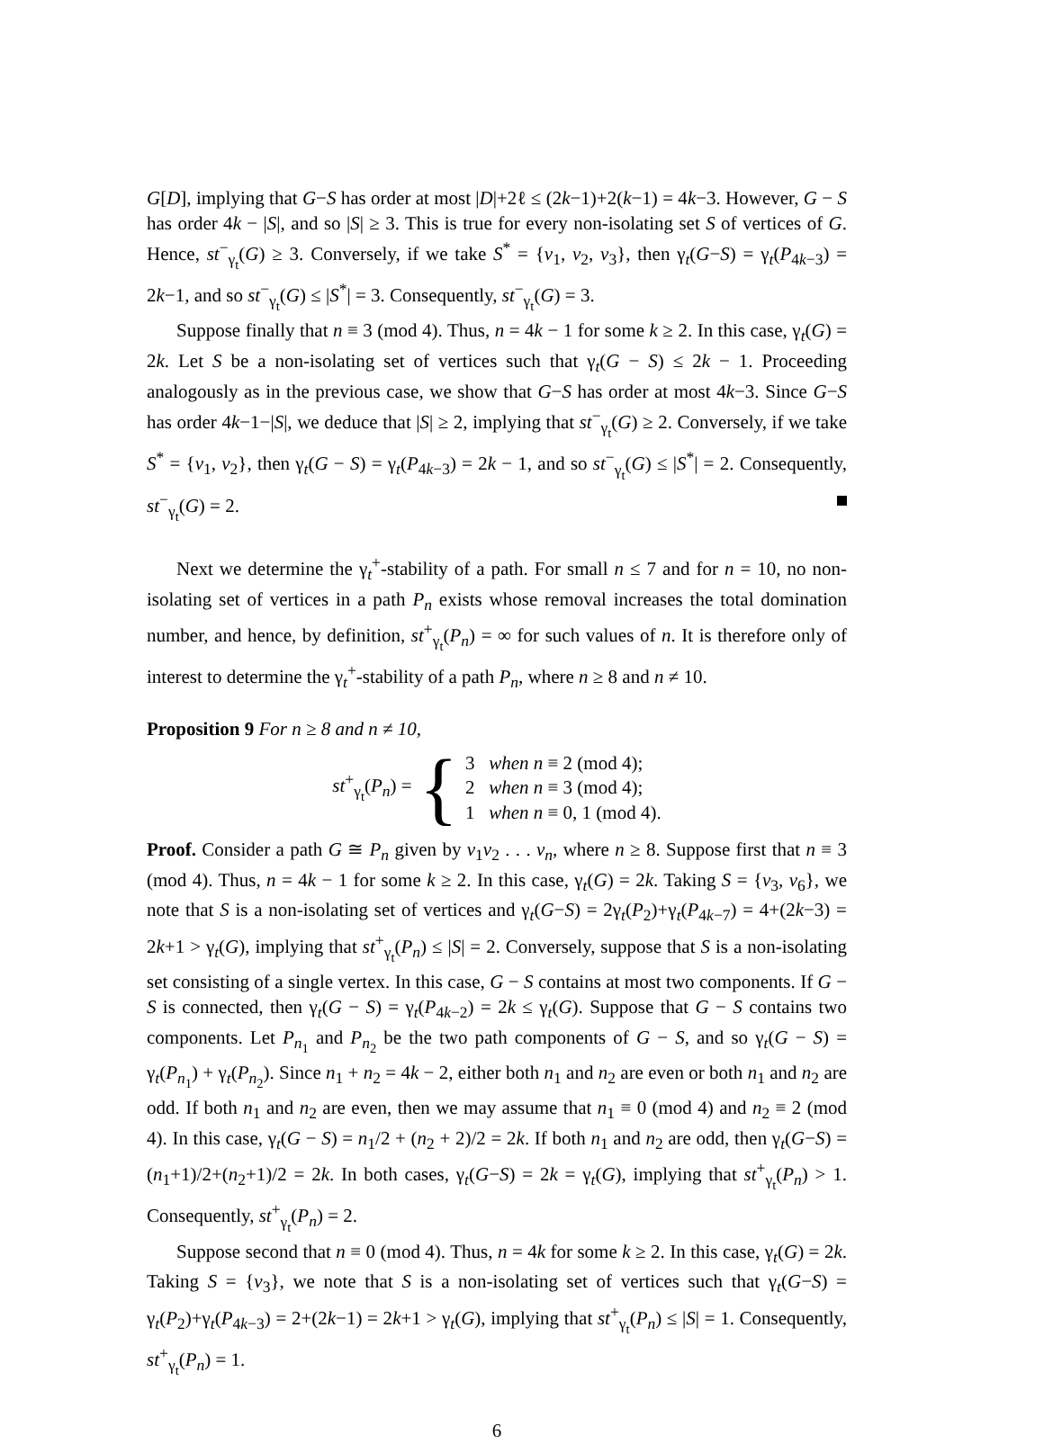G[D], implying that G−S has order at most |D|+2ℓ ≤ (2k−1)+2(k−1) = 4k−3. However, G − S has order 4k − |S|, and so |S| ≥ 3. This is true for every non-isolating set S of vertices of G. Hence, st<sup>−</sup><sub>γ<sub>t</sub></sub>(G) ≥ 3. Conversely, if we take S<sup>*</sup> = {v<sub>1</sub>, v<sub>2</sub>, v<sub>3</sub>}, then γ<sub>t</sub>(G−S) = γ<sub>t</sub>(P<sub>4k−3</sub>) = 2k−1, and so st<sup>−</sup><sub>γ<sub>t</sub></sub>(G) ≤ |S<sup>*</sup>| = 3. Consequently, st<sup>−</sup><sub>γ<sub>t</sub></sub>(G) = 3.
Suppose finally that n ≡ 3 (mod 4). Thus, n = 4k − 1 for some k ≥ 2. In this case, γ<sub>t</sub>(G) = 2k. Let S be a non-isolating set of vertices such that γ<sub>t</sub>(G − S) ≤ 2k − 1. Proceeding analogously as in the previous case, we show that G−S has order at most 4k−3. Since G−S has order 4k−1−|S|, we deduce that |S| ≥ 2, implying that st<sup>−</sup><sub>γ<sub>t</sub></sub>(G) ≥ 2. Conversely, if we take S<sup>*</sup> = {v<sub>1</sub>, v<sub>2</sub>}, then γ<sub>t</sub>(G − S) = γ<sub>t</sub>(P<sub>4k−3</sub>) = 2k − 1, and so st<sup>−</sup><sub>γ<sub>t</sub></sub>(G) ≤ |S<sup>*</sup>| = 2. Consequently, st<sup>−</sup><sub>γ<sub>t</sub></sub>(G) = 2.
Next we determine the γ<sub>t</sub><sup>+</sup>-stability of a path. For small n ≤ 7 and for n = 10, no non-isolating set of vertices in a path P<sub>n</sub> exists whose removal increases the total domination number, and hence, by definition, st<sup>+</sup><sub>γ<sub>t</sub></sub>(P<sub>n</sub>) = ∞ for such values of n. It is therefore only of interest to determine the γ<sub>t</sub><sup>+</sup>-stability of a path P<sub>n</sub>, where n ≥ 8 and n ≠ 10.
Proposition 9 For n ≥ 8 and n ≠ 10,
st<sup>+</sup><sub>γ<sub>t</sub></sub>(P<sub>n</sub>) = {
3 when n ≡ 2 (mod 4);
2 when n ≡ 3 (mod 4);
1 when n ≡ 0, 1 (mod 4).
Proof. Consider a path G ≅ P<sub>n</sub> given by v<sub>1</sub>v<sub>2</sub> . . . v<sub>n</sub>, where n ≥ 8. Suppose first that n ≡ 3 (mod 4). Thus, n = 4k − 1 for some k ≥ 2. In this case, γ<sub>t</sub>(G) = 2k. Taking S = {v<sub>3</sub>, v<sub>6</sub>}, we note that S is a non-isolating set of vertices and γ<sub>t</sub>(G−S) = 2γ<sub>t</sub>(P<sub>2</sub>)+γ<sub>t</sub>(P<sub>4k−7</sub>) = 4+(2k−3) = 2k+1 > γ<sub>t</sub>(G), implying that st<sup>+</sup><sub>γ<sub>t</sub></sub>(P<sub>n</sub>) ≤ |S| = 2. Conversely, suppose that S is a non-isolating set consisting of a single vertex. In this case, G − S contains at most two components. If G − S is connected, then γ<sub>t</sub>(G − S) = γ<sub>t</sub>(P<sub>4k−2</sub>) = 2k ≤ γ<sub>t</sub>(G). Suppose that G − S contains two components. Let P<sub>n<sub>1</sub></sub> and P<sub>n<sub>2</sub></sub> be the two path components of G − S, and so γ<sub>t</sub>(G − S) = γ<sub>t</sub>(P<sub>n<sub>1</sub></sub>) + γ<sub>t</sub>(P<sub>n<sub>2</sub></sub>). Since n<sub>1</sub> + n<sub>2</sub> = 4k − 2, either both n<sub>1</sub> and n<sub>2</sub> are even or both n<sub>1</sub> and n<sub>2</sub> are odd. If both n<sub>1</sub> and n<sub>2</sub> are even, then we may assume that n<sub>1</sub> ≡ 0 (mod 4) and n<sub>2</sub> ≡ 2 (mod 4). In this case, γ<sub>t</sub>(G − S) = n<sub>1</sub>/2 + (n<sub>2</sub> + 2)/2 = 2k. If both n<sub>1</sub> and n<sub>2</sub> are odd, then γ<sub>t</sub>(G−S) = (n<sub>1</sub>+1)/2+(n<sub>2</sub>+1)/2 = 2k. In both cases, γ<sub>t</sub>(G−S) = 2k = γ<sub>t</sub>(G), implying that st<sup>+</sup><sub>γ<sub>t</sub></sub>(P<sub>n</sub>) > 1. Consequently, st<sup>+</sup><sub>γ<sub>t</sub></sub>(P<sub>n</sub>) = 2.
Suppose second that n ≡ 0 (mod 4). Thus, n = 4k for some k ≥ 2. In this case, γ<sub>t</sub>(G) = 2k. Taking S = {v<sub>3</sub>}, we note that S is a non-isolating set of vertices such that γ<sub>t</sub>(G−S) = γ<sub>t</sub>(P<sub>2</sub>)+γ<sub>t</sub>(P<sub>4k−3</sub>) = 2+(2k−1) = 2k+1 > γ<sub>t</sub>(G), implying that st<sup>+</sup><sub>γ<sub>t</sub></sub>(P<sub>n</sub>) ≤ |S| = 1. Consequently, st<sup>+</sup><sub>γ<sub>t</sub></sub>(P<sub>n</sub>) = 1.
6